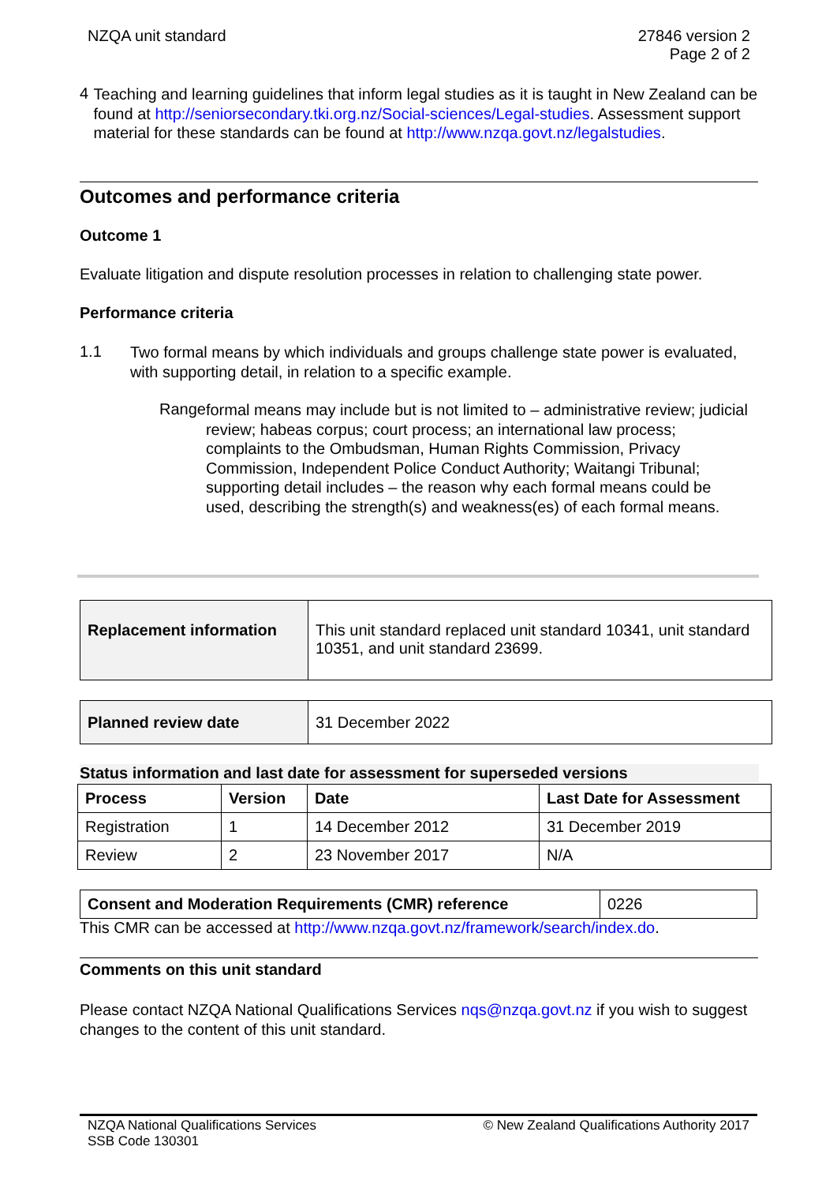NZQA unit standard 27846 version 2
Page 2 of 2
4
Teaching and learning guidelines that inform legal studies as it is taught in New Zealand can be found at http://seniorsecondary.tki.org.nz/Social-sciences/Legal-studies. Assessment support material for these standards can be found at http://www.nzqa.govt.nz/legalstudies.
Outcomes and performance criteria
Outcome 1
Evaluate litigation and dispute resolution processes in relation to challenging state power.
Performance criteria
1.1
Two formal means by which individuals and groups challenge state power is evaluated, with supporting detail, in relation to a specific example.
Range
formal means may include but is not limited to – administrative review; judicial review; habeas corpus; court process; an international law process; complaints to the Ombudsman, Human Rights Commission, Privacy Commission, Independent Police Conduct Authority; Waitangi Tribunal;
supporting detail includes – the reason why each formal means could be used, describing the strength(s) and weakness(es) of each formal means.
| Replacement information | This unit standard replaced unit standard 10341, unit standard 10351, and unit standard 23699. |
| Planned review date | 31 December 2022 |
Status information and last date for assessment for superseded versions
| Process | Version | Date | Last Date for Assessment |
| --- | --- | --- | --- |
| Registration | 1 | 14 December 2012 | 31 December 2019 |
| Review | 2 | 23 November 2017 | N/A |
| Consent and Moderation Requirements (CMR) reference | 0226 |
This CMR can be accessed at http://www.nzqa.govt.nz/framework/search/index.do.
Comments on this unit standard
Please contact NZQA National Qualifications Services nqs@nzqa.govt.nz if you wish to suggest changes to the content of this unit standard.
NZQA National Qualifications Services
SSB Code 130301
© New Zealand Qualifications Authority 2017